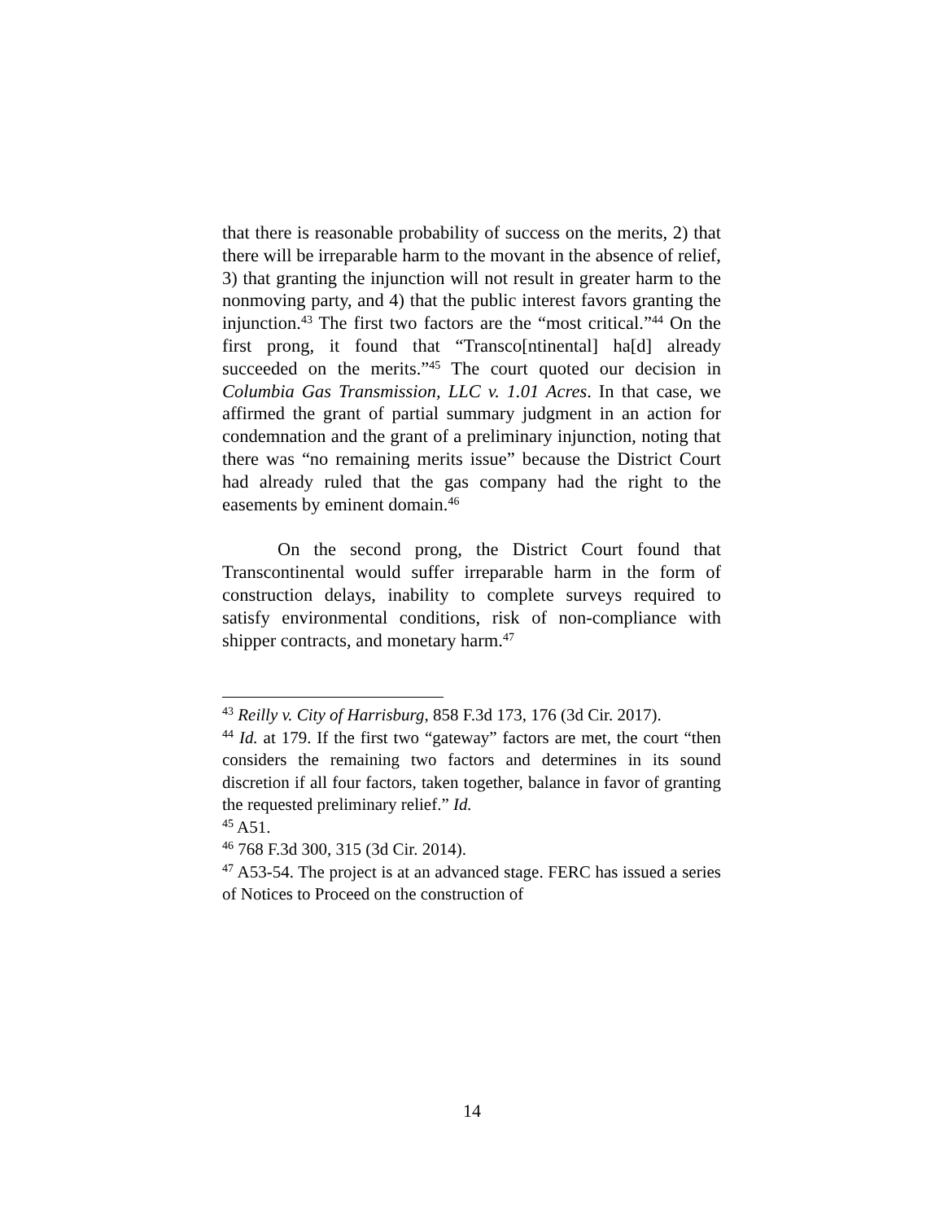that there is reasonable probability of success on the merits, 2) that there will be irreparable harm to the movant in the absence of relief, 3) that granting the injunction will not result in greater harm to the nonmoving party, and 4) that the public interest favors granting the injunction.<sup>43</sup> The first two factors are the “most critical.”<sup>44</sup> On the first prong, it found that “Transco[ntinental] ha[d] already succeeded on the merits.”<sup>45</sup> The court quoted our decision in Columbia Gas Transmission, LLC v. 1.01 Acres. In that case, we affirmed the grant of partial summary judgment in an action for condemnation and the grant of a preliminary injunction, noting that there was “no remaining merits issue” because the District Court had already ruled that the gas company had the right to the easements by eminent domain.<sup>46</sup>
On the second prong, the District Court found that Transcontinental would suffer irreparable harm in the form of construction delays, inability to complete surveys required to satisfy environmental conditions, risk of non-compliance with shipper contracts, and monetary harm.<sup>47</sup>
<sup>43</sup> Reilly v. City of Harrisburg, 858 F.3d 173, 176 (3d Cir. 2017).
<sup>44</sup> Id. at 179. If the first two “gateway” factors are met, the court “then considers the remaining two factors and determines in its sound discretion if all four factors, taken together, balance in favor of granting the requested preliminary relief.” Id.
<sup>45</sup> A51.
<sup>46</sup> 768 F.3d 300, 315 (3d Cir. 2014).
<sup>47</sup> A53-54. The project is at an advanced stage. FERC has issued a series of Notices to Proceed on the construction of
14